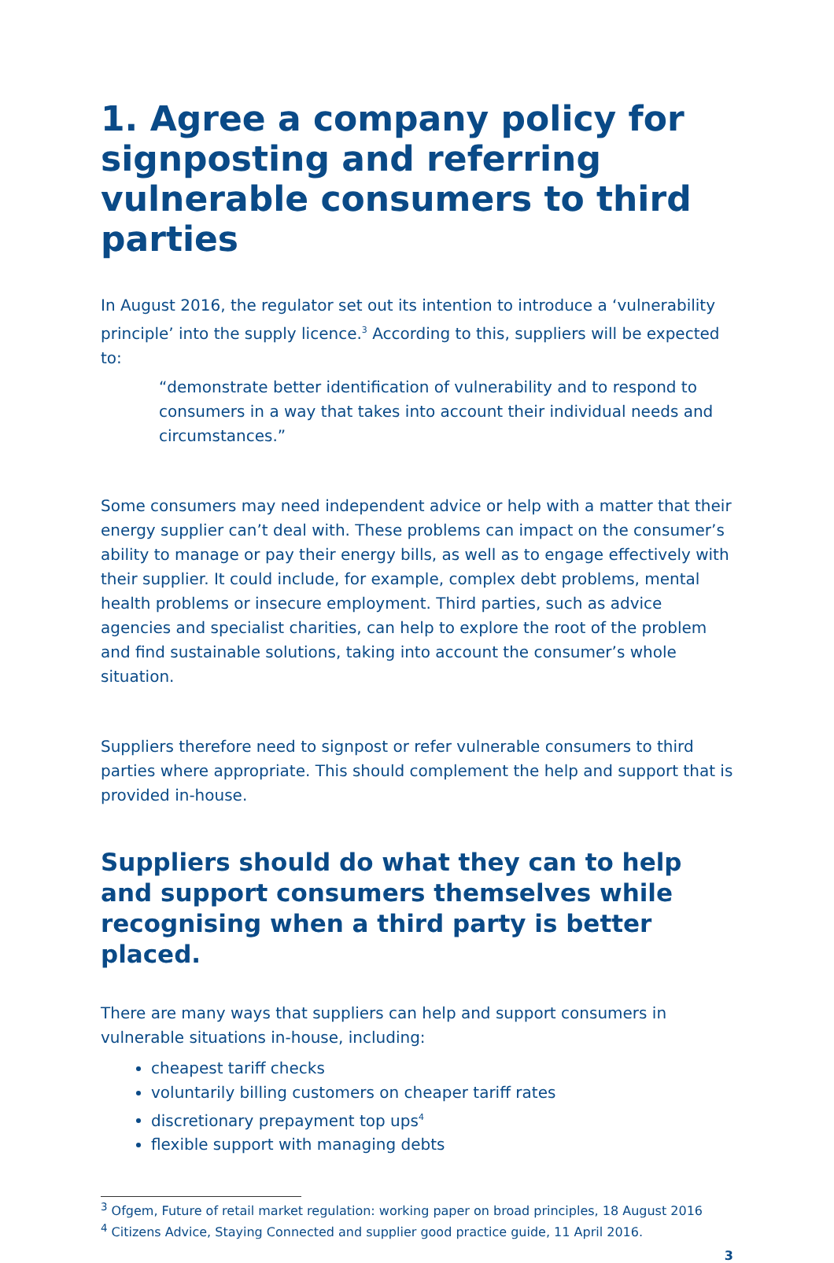1. Agree a company policy for signposting and referring vulnerable consumers to third parties
In August 2016, the regulator set out its intention to introduce a ‘vulnerability principle’ into the supply licence.<sup>3</sup> According to this, suppliers will be expected to:
“demonstrate better identification of vulnerability and to respond to consumers in a way that takes into account their individual needs and circumstances.”
Some consumers may need independent advice or help with a matter that their energy supplier can’t deal with. These problems can impact on the consumer’s ability to manage or pay their energy bills, as well as to engage effectively with their supplier. It could include, for example, complex debt problems, mental health problems or insecure employment. Third parties, such as advice agencies and specialist charities, can help to explore the root of the problem and find sustainable solutions, taking into account the consumer’s whole situation.
Suppliers therefore need to signpost or refer vulnerable consumers to third parties where appropriate. This should complement the help and support that is provided in-house.
Suppliers should do what they can to help and support consumers themselves while recognising when a third party is better placed.
There are many ways that suppliers can help and support consumers in vulnerable situations in-house, including:
cheapest tariff checks
voluntarily billing customers on cheaper tariff rates
discretionary prepayment top ups<sup>4</sup>
flexible support with managing debts
<sup>3</sup> Ofgem, Future of retail market regulation: working paper on broad principles, 18 August 2016
<sup>4</sup> Citizens Advice, Staying Connected and supplier good practice guide, 11 April 2016.
3